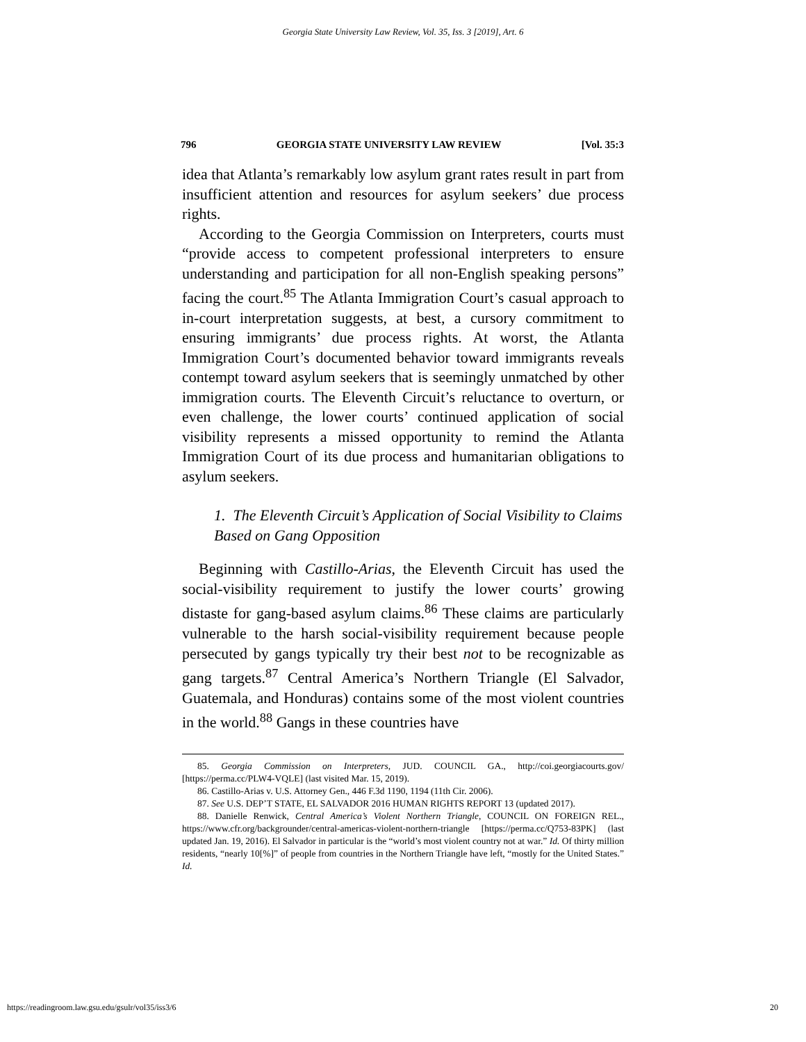Georgia State University Law Review, Vol. 35, Iss. 3 [2019], Art. 6
796 GEORGIA STATE UNIVERSITY LAW REVIEW [Vol. 35:3
idea that Atlanta’s remarkably low asylum grant rates result in part from insufficient attention and resources for asylum seekers’ due process rights.
According to the Georgia Commission on Interpreters, courts must “provide access to competent professional interpreters to ensure understanding and participation for all non-English speaking persons” facing the court.<sup>85</sup> The Atlanta Immigration Court’s casual approach to in-court interpretation suggests, at best, a cursory commitment to ensuring immigrants’ due process rights. At worst, the Atlanta Immigration Court’s documented behavior toward immigrants reveals contempt toward asylum seekers that is seemingly unmatched by other immigration courts. The Eleventh Circuit’s reluctance to overturn, or even challenge, the lower courts’ continued application of social visibility represents a missed opportunity to remind the Atlanta Immigration Court of its due process and humanitarian obligations to asylum seekers.
1. The Eleventh Circuit’s Application of Social Visibility to Claims Based on Gang Opposition
Beginning with Castillo-Arias, the Eleventh Circuit has used the social-visibility requirement to justify the lower courts’ growing distaste for gang-based asylum claims.<sup>86</sup> These claims are particularly vulnerable to the harsh social-visibility requirement because people persecuted by gangs typically try their best not to be recognizable as gang targets.<sup>87</sup> Central America’s Northern Triangle (El Salvador, Guatemala, and Honduras) contains some of the most violent countries in the world.<sup>88</sup> Gangs in these countries have
85. Georgia Commission on Interpreters, JUD. COUNCIL GA., http://coi.georgiacourts.gov/ [https://perma.cc/PLW4-VQLE] (last visited Mar. 15, 2019).
86. Castillo-Arias v. U.S. Attorney Gen., 446 F.3d 1190, 1194 (11th Cir. 2006).
87. See U.S. DEP’T STATE, EL SALVADOR 2016 HUMAN RIGHTS REPORT 13 (updated 2017).
88. Danielle Renwick, Central America’s Violent Northern Triangle, COUNCIL ON FOREIGN REL., https://www.cfr.org/backgrounder/central-americas-violent-northern-triangle [https://perma.cc/Q753-83PK] (last updated Jan. 19, 2016). El Salvador in particular is the “world’s most violent country not at war.” Id. Of thirty million residents, “nearly 10[%]” of people from countries in the Northern Triangle have left, “mostly for the United States.” Id.
https://readingroom.law.gsu.edu/gsulr/vol35/iss3/6 20